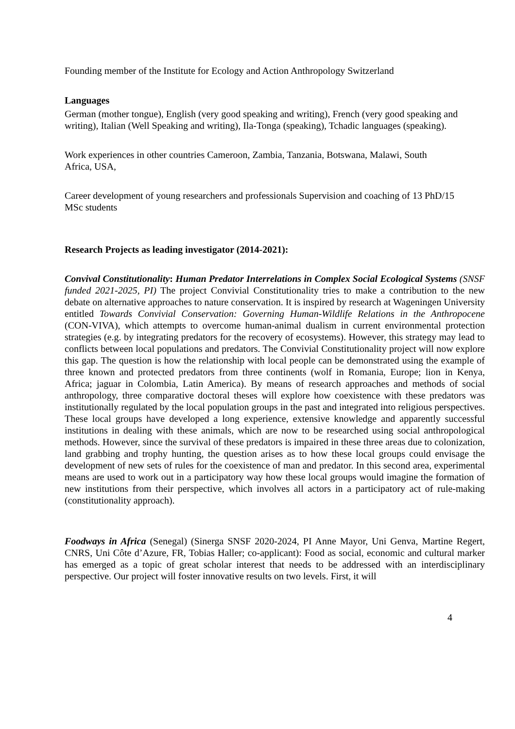Founding member of the Institute for Ecology and Action Anthropology Switzerland
Languages
German (mother tongue), English (very good speaking and writing), French (very good speaking and writing), Italian (Well Speaking and writing), Ila-Tonga (speaking), Tchadic languages (speaking).
Work experiences in other countries Cameroon, Zambia, Tanzania, Botswana, Malawi, South
Africa, USA,
Career development of young researchers and professionals Supervision and coaching of 13 PhD/15
MSc students
Research Projects as leading investigator (2014-2021):
Convival Constitutionality: Human Predator Interrelations in Complex Social Ecological Systems (SNSF funded 2021-2025, PI) The project Convivial Constitutionality tries to make a contribution to the new debate on alternative approaches to nature conservation. It is inspired by research at Wageningen University entitled Towards Convivial Conservation: Governing Human-Wildlife Relations in the Anthropocene (CON-VIVA), which attempts to overcome human-animal dualism in current environmental protection strategies (e.g. by integrating predators for the recovery of ecosystems). However, this strategy may lead to conflicts between local populations and predators. The Convivial Constitutionality project will now explore this gap. The question is how the relationship with local people can be demonstrated using the example of three known and protected predators from three continents (wolf in Romania, Europe; lion in Kenya, Africa; jaguar in Colombia, Latin America). By means of research approaches and methods of social anthropology, three comparative doctoral theses will explore how coexistence with these predators was institutionally regulated by the local population groups in the past and integrated into religious perspectives. These local groups have developed a long experience, extensive knowledge and apparently successful institutions in dealing with these animals, which are now to be researched using social anthropological methods. However, since the survival of these predators is impaired in these three areas due to colonization, land grabbing and trophy hunting, the question arises as to how these local groups could envisage the development of new sets of rules for the coexistence of man and predator. In this second area, experimental means are used to work out in a participatory way how these local groups would imagine the formation of new institutions from their perspective, which involves all actors in a participatory act of rule-making (constitutionality approach).
Foodways in Africa (Senegal) (Sinerga SNSF 2020-2024, PI Anne Mayor, Uni Genva, Martine Regert, CNRS, Uni Côte d’Azure, FR, Tobias Haller; co-applicant): Food as social, economic and cultural marker has emerged as a topic of great scholar interest that needs to be addressed with an interdisciplinary perspective. Our project will foster innovative results on two levels. First, it will
4